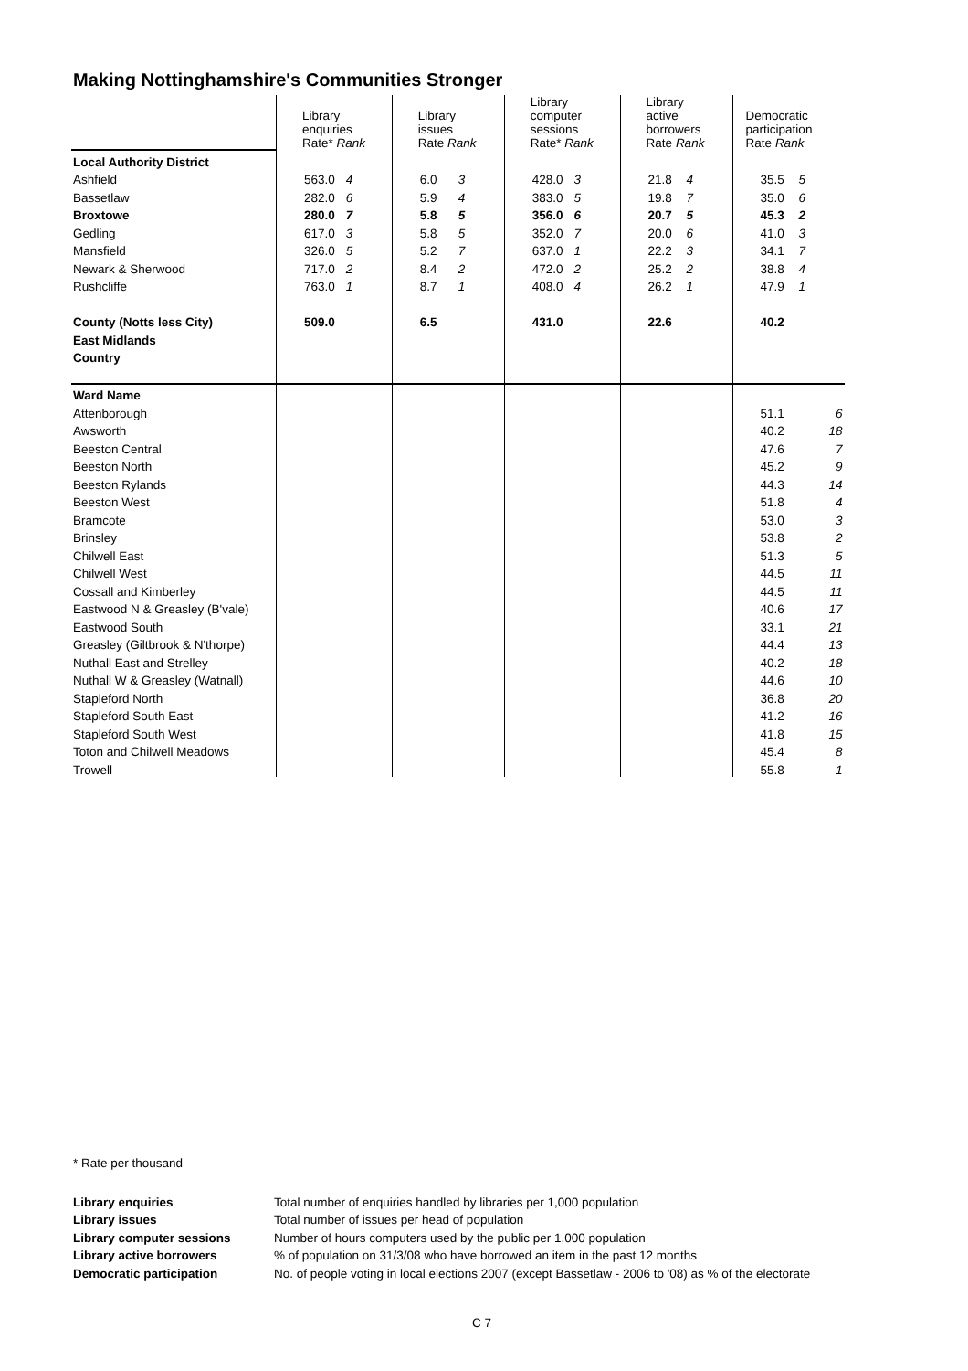Making Nottinghamshire's Communities Stronger
| | Library enquiries Rate* Rank | | Library issues Rate Rank | | Library computer sessions Rate* Rank | | Library active borrowers Rate Rank | | Democratic participation Rate Rank | |
| Local Authority District | | | | | | | | | | |
| Ashfield | 563.0 | 4 | 6.0 | 3 | 428.0 | 3 | 21.8 | 4 | 35.5 | 5 |
| Bassetlaw | 282.0 | 6 | 5.9 | 4 | 383.0 | 5 | 19.8 | 7 | 35.0 | 6 |
| Broxtowe | 280.0 | 7 | 5.8 | 5 | 356.0 | 6 | 20.7 | 5 | 45.3 | 2 |
| Gedling | 617.0 | 3 | 5.8 | 5 | 352.0 | 7 | 20.0 | 6 | 41.0 | 3 |
| Mansfield | 326.0 | 5 | 5.2 | 7 | 637.0 | 1 | 22.2 | 3 | 34.1 | 7 |
| Newark & Sherwood | 717.0 | 2 | 8.4 | 2 | 472.0 | 2 | 25.2 | 2 | 38.8 | 4 |
| Rushcliffe | 763.0 | 1 | 8.7 | 1 | 408.0 | 4 | 26.2 | 1 | 47.9 | 1 |
| County (Notts less City) | 509.0 | | 6.5 | | 431.0 | | 22.6 | | 40.2 | |
| East Midlands | | | | | | | | | | |
| Country | | | | | | | | | | |
| Ward Name | | | | | | | | | | |
| Attenborough | | | | | | | | | 51.1 | 6 |
| Awsworth | | | | | | | | | 40.2 | 18 |
| Beeston Central | | | | | | | | | 47.6 | 7 |
| Beeston North | | | | | | | | | 45.2 | 9 |
| Beeston Rylands | | | | | | | | | 44.3 | 14 |
| Beeston West | | | | | | | | | 51.8 | 4 |
| Bramcote | | | | | | | | | 53.0 | 3 |
| Brinsley | | | | | | | | | 53.8 | 2 |
| Chilwell East | | | | | | | | | 51.3 | 5 |
| Chilwell West | | | | | | | | | 44.5 | 11 |
| Cossall and Kimberley | | | | | | | | | 44.5 | 11 |
| Eastwood N & Greasley (B'vale) | | | | | | | | | 40.6 | 17 |
| Eastwood South | | | | | | | | | 33.1 | 21 |
| Greasley (Giltbrook & N'thorpe) | | | | | | | | | 44.4 | 13 |
| Nuthall East and Strelley | | | | | | | | | 40.2 | 18 |
| Nuthall W & Greasley (Watnall) | | | | | | | | | 44.6 | 10 |
| Stapleford North | | | | | | | | | 36.8 | 20 |
| Stapleford South East | | | | | | | | | 41.2 | 16 |
| Stapleford South West | | | | | | | | | 41.8 | 15 |
| Toton and Chilwell Meadows | | | | | | | | | 45.4 | 8 |
| Trowell | | | | | | | | | 55.8 | 1 |
* Rate per thousand
| Library enquiries | Total number of enquiries handled by libraries per 1,000 population |
| Library issues | Total number of issues per head of population |
| Library computer sessions | Number of hours computers used by the public per 1,000 population |
| Library active borrowers | % of population on 31/3/08 who have borrowed an item in the past 12 months |
| Democratic participation | No. of people voting in local elections 2007 (except Bassetlaw - 2006 to '08) as % of the electorate |
C 7